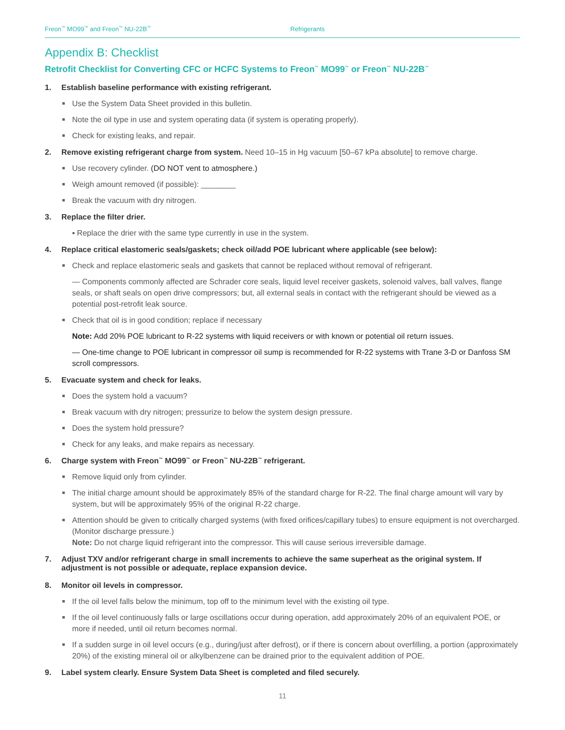Freon<sup>™</sup> MO99<sup>™</sup> and Freon<sup>™</sup> NU-22B<sup>™</sup> Refrigerants
Appendix B: Checklist
Retrofit Checklist for Converting CFC or HCFC Systems to Freon<sup>™</sup> MO99<sup>™</sup> or Freon<sup>™</sup> NU-22B<sup>™</sup>
1. Establish baseline performance with existing refrigerant.
Use the System Data Sheet provided in this bulletin.
Note the oil type in use and system operating data (if system is operating properly).
Check for existing leaks, and repair.
2. Remove existing refrigerant charge from system. Need 10–15 in Hg vacuum [50–67 kPa absolute] to remove charge.
Use recovery cylinder. (DO NOT vent to atmosphere.)
Weigh amount removed (if possible): ________
Break the vacuum with dry nitrogen.
3. Replace the filter drier.
▪ Replace the drier with the same type currently in use in the system.
4. Replace critical elastomeric seals/gaskets; check oil/add POE lubricant where applicable (see below):
Check and replace elastomeric seals and gaskets that cannot be replaced without removal of refrigerant.
— Components commonly affected are Schrader core seals, liquid level receiver gaskets, solenoid valves, ball valves, flange seals, or shaft seals on open drive compressors; but, all external seals in contact with the refrigerant should be viewed as a potential post-retrofit leak source.
Check that oil is in good condition; replace if necessary
Note: Add 20% POE lubricant to R-22 systems with liquid receivers or with known or potential oil return issues.
— One-time change to POE lubricant in compressor oil sump is recommended for R-22 systems with Trane 3-D or Danfoss SM scroll compressors.
5. Evacuate system and check for leaks.
Does the system hold a vacuum?
Break vacuum with dry nitrogen; pressurize to below the system design pressure.
Does the system hold pressure?
Check for any leaks, and make repairs as necessary.
6. Charge system with Freon<sup>™</sup> MO99<sup>™</sup> or Freon<sup>™</sup> NU-22B<sup>™</sup> refrigerant.
Remove liquid only from cylinder.
The initial charge amount should be approximately 85% of the standard charge for R-22. The final charge amount will vary by system, but will be approximately 95% of the original R-22 charge.
Attention should be given to critically charged systems (with fixed orifices/capillary tubes) to ensure equipment is not overcharged. (Monitor discharge pressure.)
Note: Do not charge liquid refrigerant into the compressor. This will cause serious irreversible damage.
7. Adjust TXV and/or refrigerant charge in small increments to achieve the same superheat as the original system. If adjustment is not possible or adequate, replace expansion device.
8. Monitor oil levels in compressor.
If the oil level falls below the minimum, top off to the minimum level with the existing oil type.
If the oil level continuously falls or large oscillations occur during operation, add approximately 20% of an equivalent POE, or more if needed, until oil return becomes normal.
If a sudden surge in oil level occurs (e.g., during/just after defrost), or if there is concern about overfilling, a portion (approximately 20%) of the existing mineral oil or alkylbenzene can be drained prior to the equivalent addition of POE.
9. Label system clearly. Ensure System Data Sheet is completed and filed securely.
11